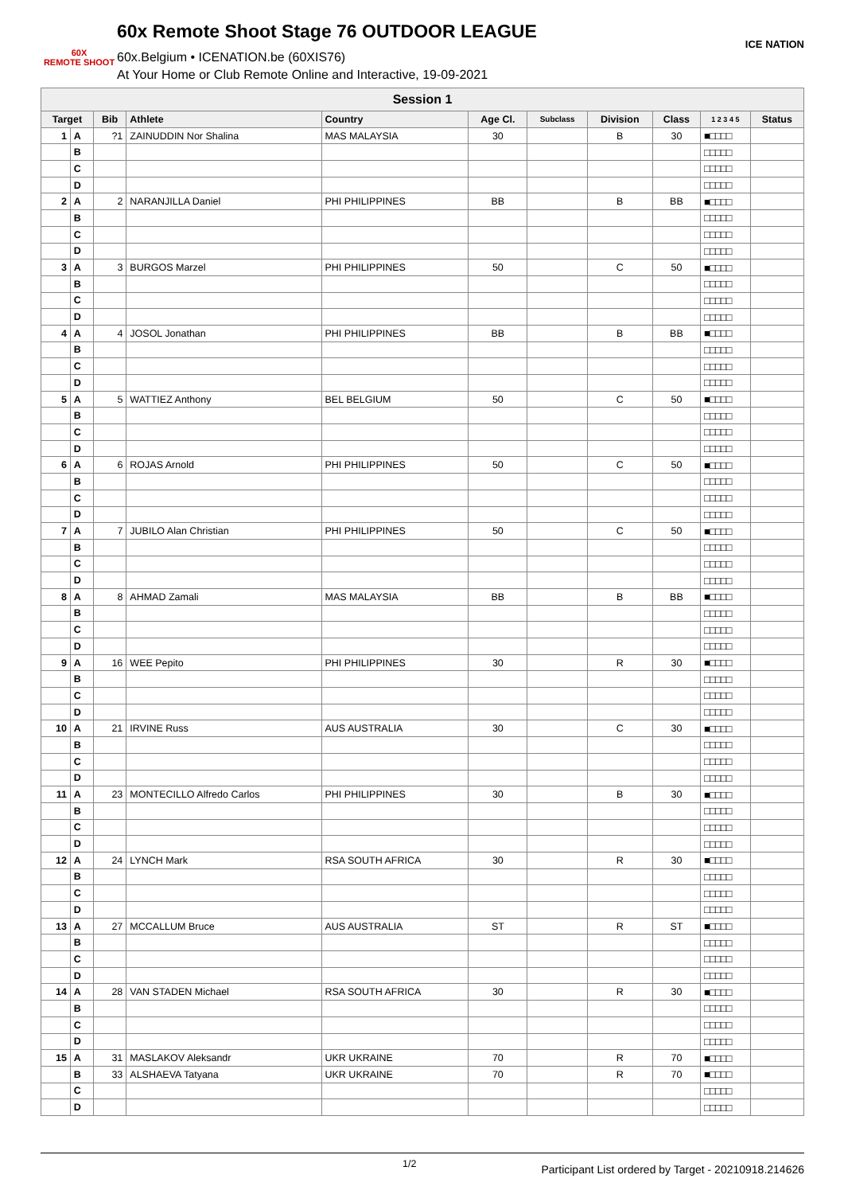60X
REMOTE SHOOT
60x Remote Shoot Stage 76 OUTDOOR LEAGUE
60x.Belgium • ICENATION.be (60XIS76)
At Your Home or Club Remote Online and Interactive, 19-09-2021
ICE NATION
| Session 1 | | | | | | | | | | |
| Target | | Bib | Athlete | Country | Age Cl. | Subclass | Division | Class | 1 2 3 4 5 | Status |
| 1 | A | ?1 | ZAINUDDIN Nor Shalina | MAS MALAYSIA | 30 | | B | 30 | ■□□□□ | |
| | B | | | | | | | | □□□□□ | |
| | C | | | | | | | | □□□□□ | |
| | D | | | | | | | | □□□□□ | |
| 2 | A | 2 | NARANJILLA Daniel | PHI PHILIPPINES | BB | | B | BB | ■□□□□ | |
| | B | | | | | | | | □□□□□ | |
| | C | | | | | | | | □□□□□ | |
| | D | | | | | | | | □□□□□ | |
| 3 | A | 3 | BURGOS Marzel | PHI PHILIPPINES | 50 | | C | 50 | ■□□□□ | |
| | B | | | | | | | | □□□□□ | |
| | C | | | | | | | | □□□□□ | |
| | D | | | | | | | | □□□□□ | |
| 4 | A | 4 | JOSOL Jonathan | PHI PHILIPPINES | BB | | B | BB | ■□□□□ | |
| | B | | | | | | | | □□□□□ | |
| | C | | | | | | | | □□□□□ | |
| | D | | | | | | | | □□□□□ | |
| 5 | A | 5 | WATTIEZ Anthony | BEL BELGIUM | 50 | | C | 50 | ■□□□□ | |
| | B | | | | | | | | □□□□□ | |
| | C | | | | | | | | □□□□□ | |
| | D | | | | | | | | □□□□□ | |
| 6 | A | 6 | ROJAS Arnold | PHI PHILIPPINES | 50 | | C | 50 | ■□□□□ | |
| | B | | | | | | | | □□□□□ | |
| | C | | | | | | | | □□□□□ | |
| | D | | | | | | | | □□□□□ | |
| 7 | A | 7 | JUBILO Alan Christian | PHI PHILIPPINES | 50 | | C | 50 | ■□□□□ | |
| | B | | | | | | | | □□□□□ | |
| | C | | | | | | | | □□□□□ | |
| | D | | | | | | | | □□□□□ | |
| 8 | A | 8 | AHMAD Zamali | MAS MALAYSIA | BB | | B | BB | ■□□□□ | |
| | B | | | | | | | | □□□□□ | |
| | C | | | | | | | | □□□□□ | |
| | D | | | | | | | | □□□□□ | |
| 9 | A | 16 | WEE Pepito | PHI PHILIPPINES | 30 | | R | 30 | ■□□□□ | |
| | B | | | | | | | | □□□□□ | |
| | C | | | | | | | | □□□□□ | |
| | D | | | | | | | | □□□□□ | |
| 10 | A | 21 | IRVINE Russ | AUS AUSTRALIA | 30 | | C | 30 | ■□□□□ | |
| | B | | | | | | | | □□□□□ | |
| | C | | | | | | | | □□□□□ | |
| | D | | | | | | | | □□□□□ | |
| 11 | A | 23 | MONTECILLO Alfredo Carlos | PHI PHILIPPINES | 30 | | B | 30 | ■□□□□ | |
| | B | | | | | | | | □□□□□ | |
| | C | | | | | | | | □□□□□ | |
| | D | | | | | | | | □□□□□ | |
| 12 | A | 24 | LYNCH Mark | RSA SOUTH AFRICA | 30 | | R | 30 | ■□□□□ | |
| | B | | | | | | | | □□□□□ | |
| | C | | | | | | | | □□□□□ | |
| | D | | | | | | | | □□□□□ | |
| 13 | A | 27 | MCCALLUM Bruce | AUS AUSTRALIA | ST | | R | ST | ■□□□□ | |
| | B | | | | | | | | □□□□□ | |
| | C | | | | | | | | □□□□□ | |
| | D | | | | | | | | □□□□□ | |
| 14 | A | 28 | VAN STADEN Michael | RSA SOUTH AFRICA | 30 | | R | 30 | ■□□□□ | |
| | B | | | | | | | | □□□□□ | |
| | C | | | | | | | | □□□□□ | |
| | D | | | | | | | | □□□□□ | |
| 15 | A | 31 | MASLAKOV Aleksandr | UKR UKRAINE | 70 | | R | 70 | ■□□□□ | |
| | B | 33 | ALSHAEVA Tatyana | UKR UKRAINE | 70 | | R | 70 | ■□□□□ | |
| | C | | | | | | | | □□□□□ | |
| | D | | | | | | | | □□□□□ | |
1/2 Participant List ordered by Target - 20210918.214626